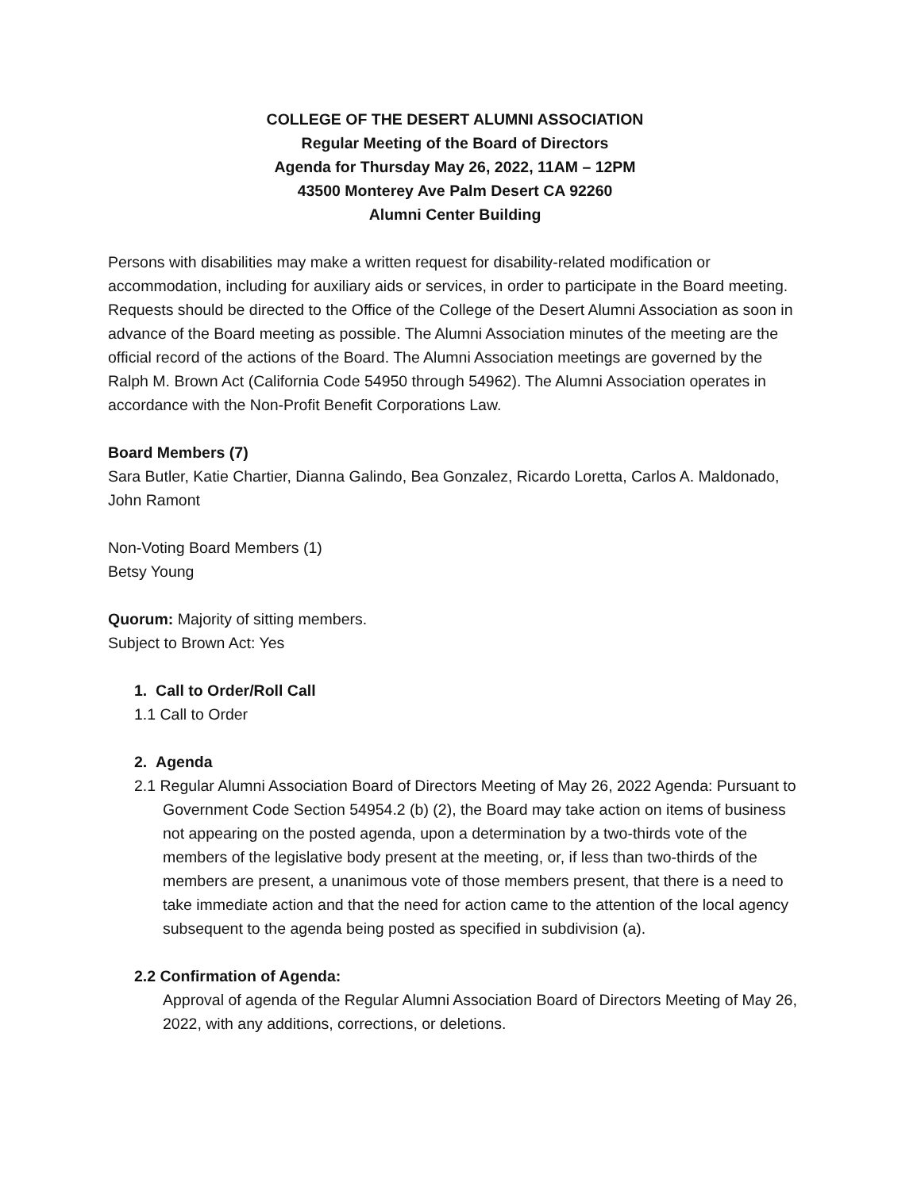COLLEGE OF THE DESERT ALUMNI ASSOCIATION
Regular Meeting of the Board of Directors
Agenda for Thursday May 26, 2022, 11AM – 12PM
43500 Monterey Ave Palm Desert CA 92260
Alumni Center Building
Persons with disabilities may make a written request for disability-related modification or accommodation, including for auxiliary aids or services, in order to participate in the Board meeting. Requests should be directed to the Office of the College of the Desert Alumni Association as soon in advance of the Board meeting as possible. The Alumni Association minutes of the meeting are the official record of the actions of the Board. The Alumni Association meetings are governed by the Ralph M. Brown Act (California Code 54950 through 54962). The Alumni Association operates in accordance with the Non-Profit Benefit Corporations Law.
Board Members (7)
Sara Butler, Katie Chartier, Dianna Galindo, Bea Gonzalez, Ricardo Loretta, Carlos A. Maldonado, John Ramont
Non-Voting Board Members (1)
Betsy Young
Quorum: Majority of sitting members.
Subject to Brown Act: Yes
1. Call to Order/Roll Call
1.1 Call to Order
2. Agenda
2.1 Regular Alumni Association Board of Directors Meeting of May 26, 2022 Agenda: Pursuant to Government Code Section 54954.2 (b) (2), the Board may take action on items of business not appearing on the posted agenda, upon a determination by a two-thirds vote of the members of the legislative body present at the meeting, or, if less than two-thirds of the members are present, a unanimous vote of those members present, that there is a need to take immediate action and that the need for action came to the attention of the local agency subsequent to the agenda being posted as specified in subdivision (a).
2.2 Confirmation of Agenda:
Approval of agenda of the Regular Alumni Association Board of Directors Meeting of May 26, 2022, with any additions, corrections, or deletions.